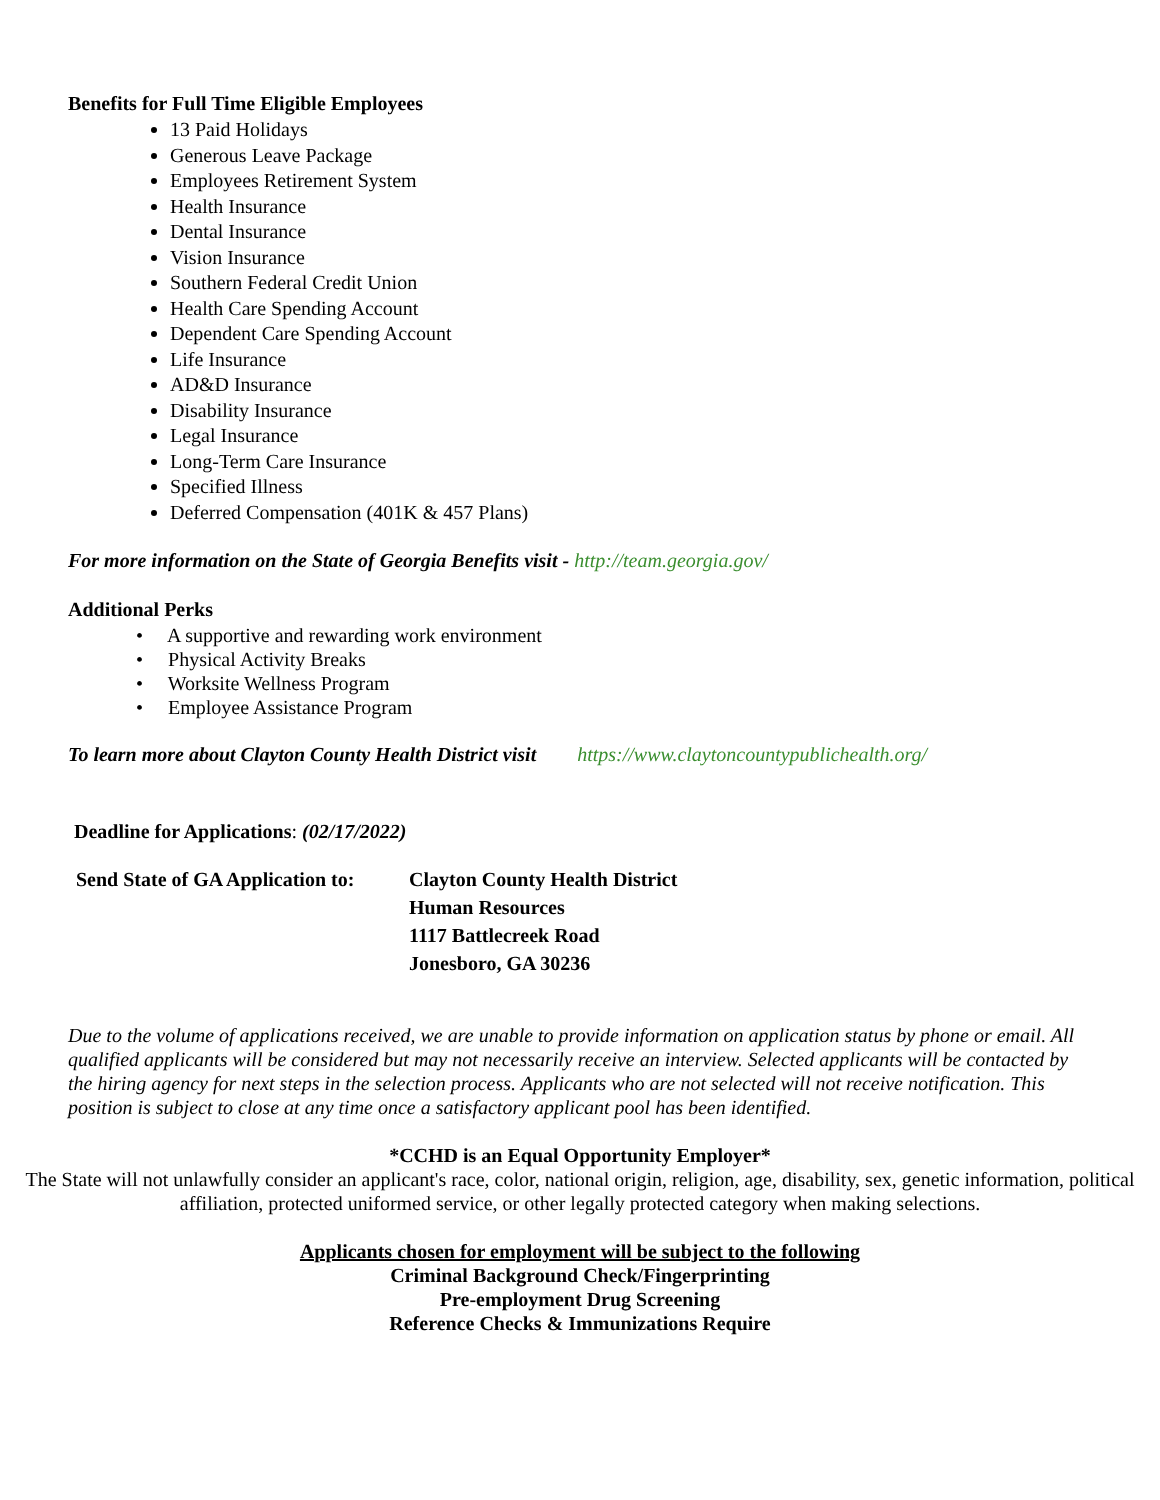Benefits for Full Time Eligible Employees
13 Paid Holidays
Generous Leave Package
Employees Retirement System
Health Insurance
Dental Insurance
Vision Insurance
Southern Federal Credit Union
Health Care Spending Account
Dependent Care Spending Account
Life Insurance
AD&D Insurance
Disability Insurance
Legal Insurance
Long-Term Care Insurance
Specified Illness
Deferred Compensation (401K & 457 Plans)
For more information on the State of Georgia Benefits visit - http://team.georgia.gov/
Additional Perks
• A supportive and rewarding work environment
• Physical Activity Breaks
• Worksite Wellness Program
• Employee Assistance Program
To learn more about Clayton County Health District visit https://www.claytoncountypublichealth.org/
Deadline for Applications: (02/17/2022)
| Send State of GA Application to: | Clayton County Health District Human Resources 1117 Battlecreek Road Jonesboro, GA 30236 |
Due to the volume of applications received, we are unable to provide information on application status by phone or email. All qualified applicants will be considered but may not necessarily receive an interview. Selected applicants will be contacted by the hiring agency for next steps in the selection process. Applicants who are not selected will not receive notification. This position is subject to close at any time once a satisfactory applicant pool has been identified.
*CCHD is an Equal Opportunity Employer*
The State will not unlawfully consider an applicant's race, color, national origin, religion, age, disability, sex, genetic information, political affiliation, protected uniformed service, or other legally protected category when making selections.
Applicants chosen for employment will be subject to the following
Criminal Background Check/Fingerprinting
Pre-employment Drug Screening
Reference Checks & Immunizations Require